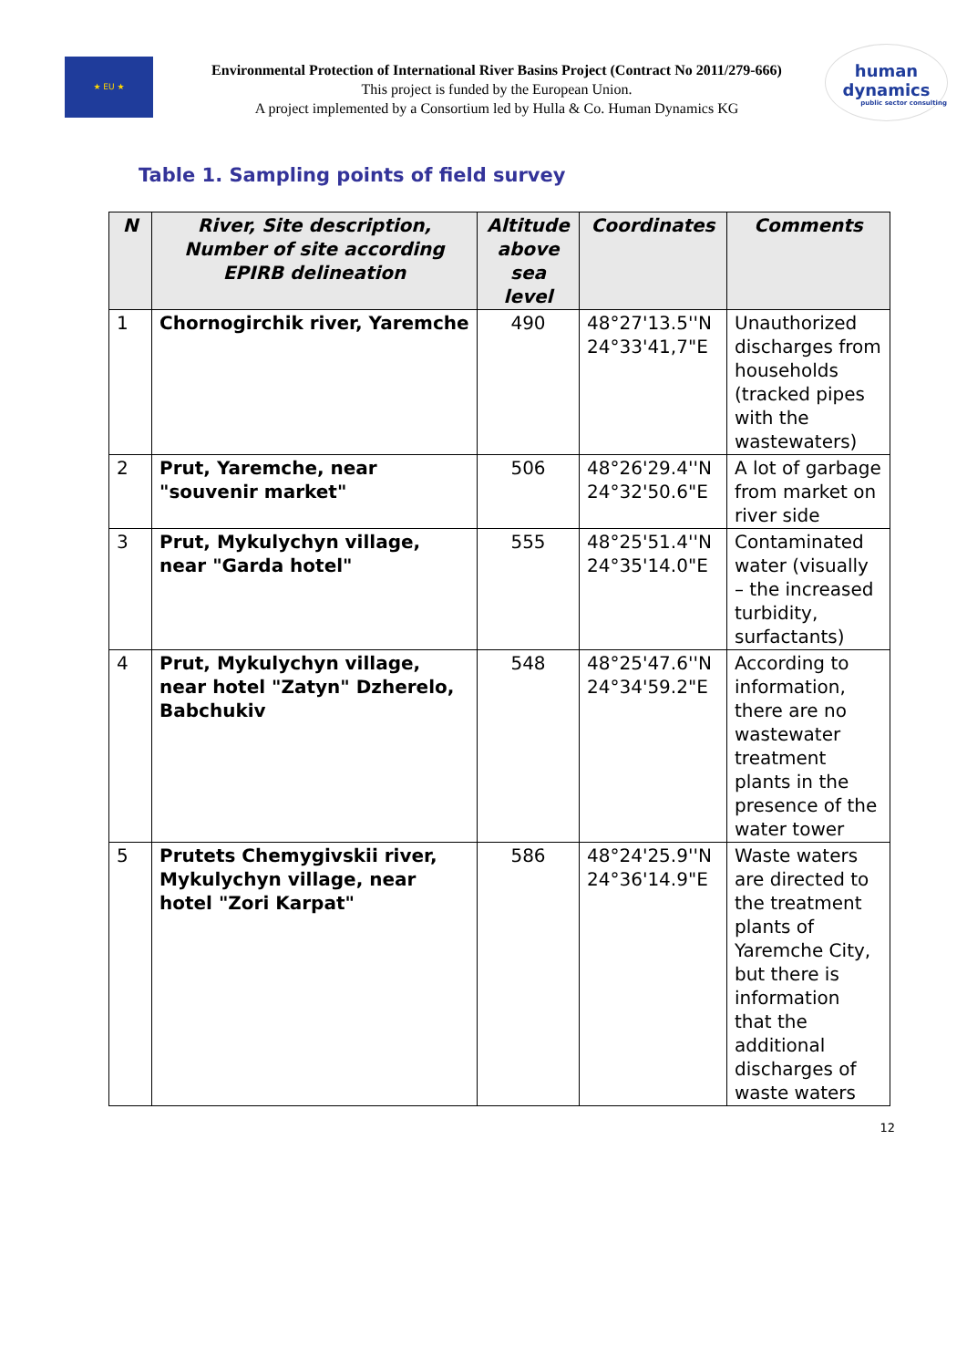★ EU ★
Environmental Protection of International River Basins Project (Contract No 2011/279-666)
This project is funded by the European Union.
A project implemented by a Consortium led by Hulla & Co. Human Dynamics KG
human
dynamics
public sector consulting
Table 1. Sampling points of field survey
| N | River, Site description, Number of site according EPIRB delineation | Altitude above sea level | Coordinates | Comments |
| --- | --- | --- | --- | --- |
| 1 | Chornogirchik river, Yaremche | 490 | 48°27'13.5''N 24°33'41,7"E | Unauthorized discharges from households (tracked pipes with the wastewaters) |
| 2 | Prut, Yaremche, near "souvenir market" | 506 | 48°26'29.4''N 24°32'50.6"E | A lot of garbage from market on river side |
| 3 | Prut, Mykulychyn village, near "Garda hotel" | 555 | 48°25'51.4''N 24°35'14.0"E | Contaminated water (visually – the increased turbidity, surfactants) |
| 4 | Prut, Mykulychyn village, near hotel "Zatyn" Dzherelo, Babchukiv | 548 | 48°25'47.6''N 24°34'59.2"E | According to information, there are no wastewater treatment plants in the presence of the water tower |
| 5 | Prutets Chemygivskii river, Mykulychyn village, near hotel "Zori Karpat" | 586 | 48°24'25.9''N 24°36'14.9"E | Waste waters are directed to the treatment plants of Yaremche City, but there is information that the additional discharges of waste waters |
12